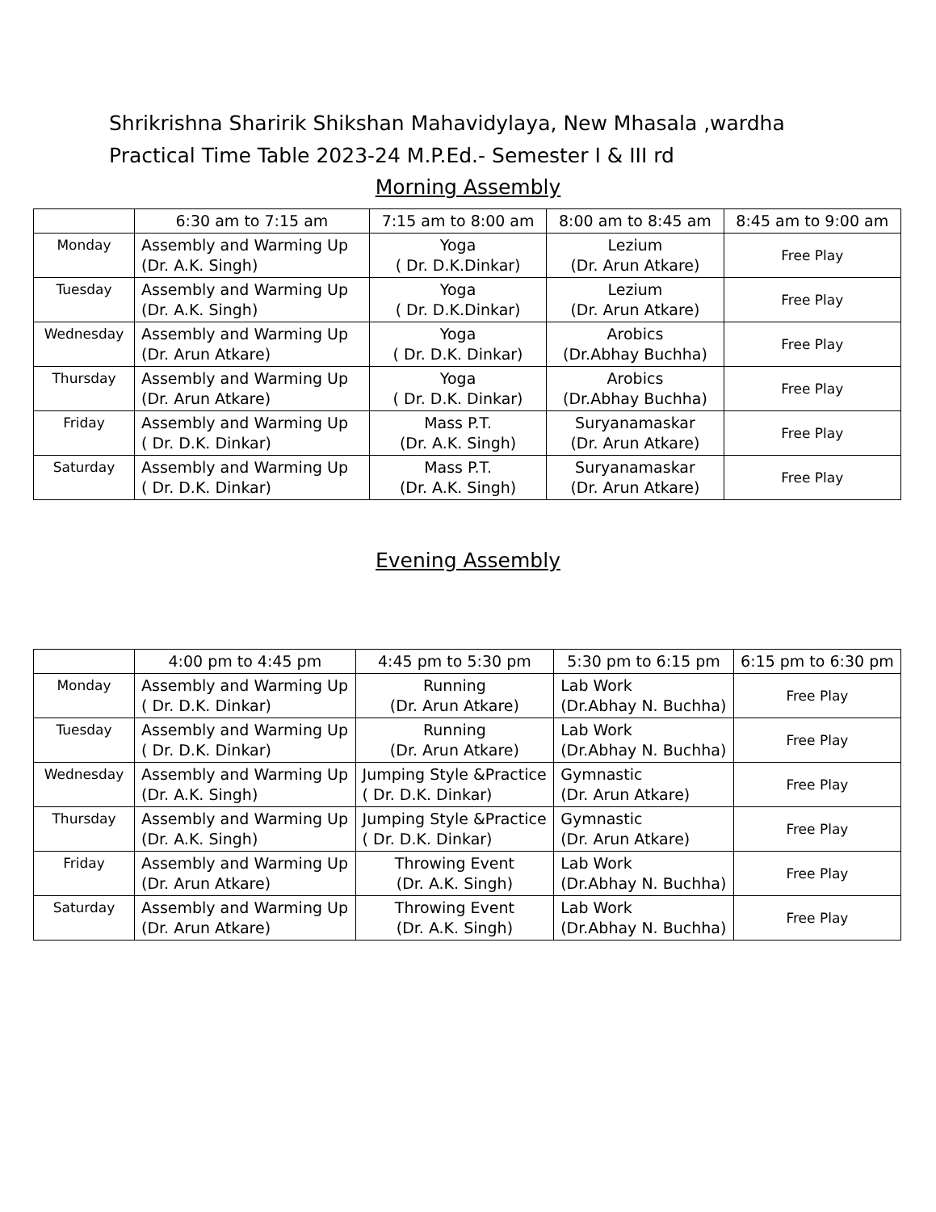Shrikrishna Sharirik Shikshan Mahavidylaya, New Mhasala ,wardha
Practical Time Table 2023-24 M.P.Ed.- Semester I & III rd
Morning Assembly
| | 6:30 am to 7:15 am | 7:15 am to 8:00 am | 8:00 am to 8:45 am | 8:45 am to 9:00 am |
| --- | --- | --- | --- | --- |
| Monday | Assembly and Warming Up (Dr. A.K. Singh) | Yoga ( Dr. D.K.Dinkar) | Lezium (Dr. Arun Atkare) | Free Play |
| Tuesday | Assembly and Warming Up (Dr. A.K. Singh) | Yoga ( Dr. D.K.Dinkar) | Lezium (Dr. Arun Atkare) | Free Play |
| Wednesday | Assembly and Warming Up (Dr. Arun Atkare) | Yoga ( Dr. D.K. Dinkar) | Arobics (Dr.Abhay Buchha) | Free Play |
| Thursday | Assembly and Warming Up (Dr. Arun Atkare) | Yoga ( Dr. D.K. Dinkar) | Arobics (Dr.Abhay Buchha) | Free Play |
| Friday | Assembly and Warming Up ( Dr. D.K. Dinkar) | Mass P.T. (Dr. A.K. Singh) | Suryanamaskar (Dr. Arun Atkare) | Free Play |
| Saturday | Assembly and Warming Up ( Dr. D.K. Dinkar) | Mass P.T. (Dr. A.K. Singh) | Suryanamaskar (Dr. Arun Atkare) | Free Play |
Evening Assembly
| | 4:00 pm to 4:45 pm | 4:45 pm to 5:30 pm | 5:30 pm to 6:15 pm | 6:15 pm to 6:30 pm |
| --- | --- | --- | --- | --- |
| Monday | Assembly and Warming Up ( Dr. D.K. Dinkar) | Running (Dr. Arun Atkare) | Lab Work (Dr.Abhay N. Buchha) | Free Play |
| Tuesday | Assembly and Warming Up ( Dr. D.K. Dinkar) | Running (Dr. Arun Atkare) | Lab Work (Dr.Abhay N. Buchha) | Free Play |
| Wednesday | Assembly and Warming Up (Dr. A.K. Singh) | Jumping Style &Practice ( Dr. D.K. Dinkar) | Gymnastic (Dr. Arun Atkare) | Free Play |
| Thursday | Assembly and Warming Up (Dr. A.K. Singh) | Jumping Style &Practice ( Dr. D.K. Dinkar) | Gymnastic (Dr. Arun Atkare) | Free Play |
| Friday | Assembly and Warming Up (Dr. Arun Atkare) | Throwing Event (Dr. A.K. Singh) | Lab Work (Dr.Abhay N. Buchha) | Free Play |
| Saturday | Assembly and Warming Up (Dr. Arun Atkare) | Throwing Event (Dr. A.K. Singh) | Lab Work (Dr.Abhay N. Buchha) | Free Play |